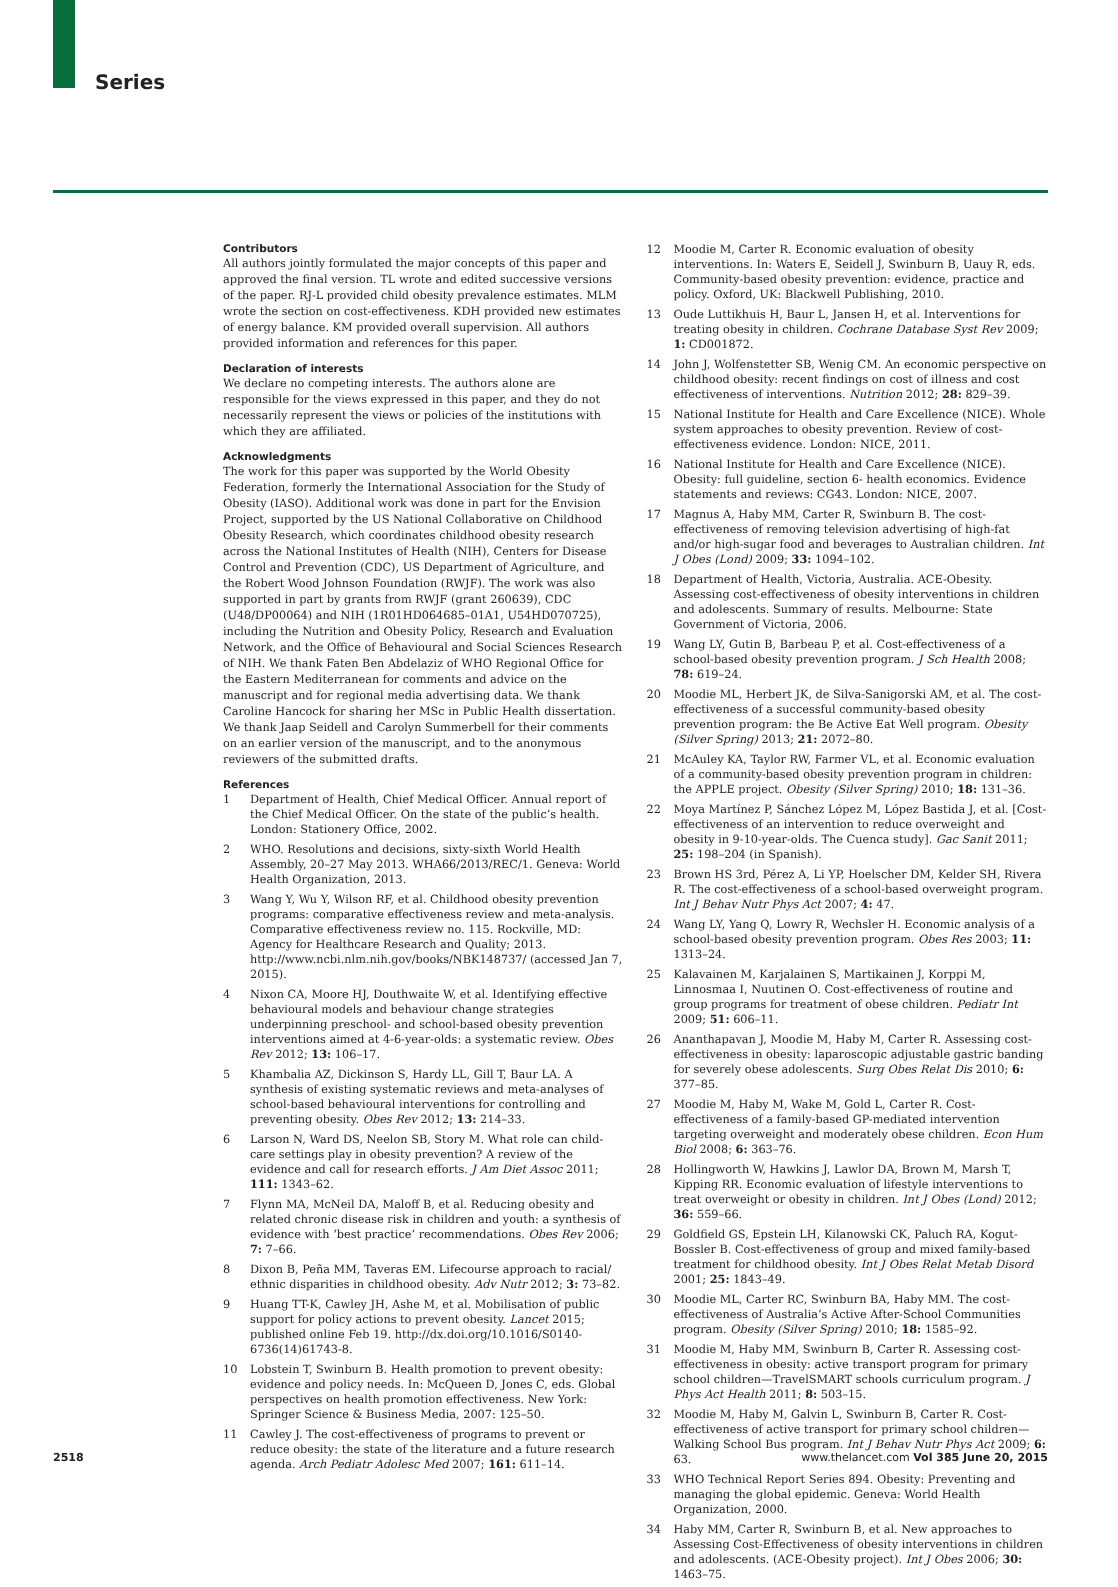Series
Contributors
All authors jointly formulated the major concepts of this paper and approved the final version. TL wrote and edited successive versions of the paper. RJ-L provided child obesity prevalence estimates. MLM wrote the section on cost-effectiveness. KDH provided new estimates of energy balance. KM provided overall supervision. All authors provided information and references for this paper.
Declaration of interests
We declare no competing interests. The authors alone are responsible for the views expressed in this paper, and they do not necessarily represent the views or policies of the institutions with which they are affiliated.
Acknowledgments
The work for this paper was supported by the World Obesity Federation, formerly the International Association for the Study of Obesity (IASO). Additional work was done in part for the Envision Project, supported by the US National Collaborative on Childhood Obesity Research, which coordinates childhood obesity research across the National Institutes of Health (NIH), Centers for Disease Control and Prevention (CDC), US Department of Agriculture, and the Robert Wood Johnson Foundation (RWJF). The work was also supported in part by grants from RWJF (grant 260639), CDC (U48/DP00064) and NIH (1R01HD064685–01A1, U54HD070725), including the Nutrition and Obesity Policy, Research and Evaluation Network, and the Office of Behavioural and Social Sciences Research of NIH. We thank Faten Ben Abdelaziz of WHO Regional Office for the Eastern Mediterranean for comments and advice on the manuscript and for regional media advertising data. We thank Caroline Hancock for sharing her MSc in Public Health dissertation. We thank Jaap Seidell and Carolyn Summerbell for their comments on an earlier version of the manuscript, and to the anonymous reviewers of the submitted drafts.
References
1 Department of Health, Chief Medical Officer. Annual report of the Chief Medical Officer. On the state of the public’s health. London: Stationery Office, 2002.
2 WHO. Resolutions and decisions, sixty-sixth World Health Assembly, 20–27 May 2013. WHA66/2013/REC/1. Geneva: World Health Organization, 2013.
3 Wang Y, Wu Y, Wilson RF, et al. Childhood obesity prevention programs: comparative effectiveness review and meta-analysis. Comparative effectiveness review no. 115. Rockville, MD: Agency for Healthcare Research and Quality; 2013. http://www.ncbi.nlm.nih.gov/books/NBK148737/ (accessed Jan 7, 2015).
4 Nixon CA, Moore HJ, Douthwaite W, et al. Identifying effective behavioural models and behaviour change strategies underpinning preschool- and school-based obesity prevention interventions aimed at 4-6-year-olds: a systematic review. Obes Rev 2012; 13: 106–17.
5 Khambalia AZ, Dickinson S, Hardy LL, Gill T, Baur LA. A synthesis of existing systematic reviews and meta-analyses of school-based behavioural interventions for controlling and preventing obesity. Obes Rev 2012; 13: 214–33.
6 Larson N, Ward DS, Neelon SB, Story M. What role can child-care settings play in obesity prevention? A review of the evidence and call for research efforts. J Am Diet Assoc 2011; 111: 1343–62.
7 Flynn MA, McNeil DA, Maloff B, et al. Reducing obesity and related chronic disease risk in children and youth: a synthesis of evidence with ‘best practice’ recommendations. Obes Rev 2006; 7: 7–66.
8 Dixon B, Peña MM, Taveras EM. Lifecourse approach to racial/ ethnic disparities in childhood obesity. Adv Nutr 2012; 3: 73–82.
9 Huang TT-K, Cawley JH, Ashe M, et al. Mobilisation of public support for policy actions to prevent obesity. Lancet 2015; published online Feb 19. http://dx.doi.org/10.1016/S0140-6736(14)61743-8.
10 Lobstein T, Swinburn B. Health promotion to prevent obesity: evidence and policy needs. In: McQueen D, Jones C, eds. Global perspectives on health promotion effectiveness. New York: Springer Science & Business Media, 2007: 125–50.
11 Cawley J. The cost-effectiveness of programs to prevent or reduce obesity: the state of the literature and a future research agenda. Arch Pediatr Adolesc Med 2007; 161: 611–14.
12 Moodie M, Carter R. Economic evaluation of obesity interventions. In: Waters E, Seidell J, Swinburn B, Uauy R, eds. Community-based obesity prevention: evidence, practice and policy. Oxford, UK: Blackwell Publishing, 2010.
13 Oude Luttikhuis H, Baur L, Jansen H, et al. Interventions for treating obesity in children. Cochrane Database Syst Rev 2009; 1: CD001872.
14 John J, Wolfenstetter SB, Wenig CM. An economic perspective on childhood obesity: recent findings on cost of illness and cost effectiveness of interventions. Nutrition 2012; 28: 829–39.
15 National Institute for Health and Care Excellence (NICE). Whole system approaches to obesity prevention. Review of cost-effectiveness evidence. London: NICE, 2011.
16 National Institute for Health and Care Excellence (NICE). Obesity: full guideline, section 6- health economics. Evidence statements and reviews: CG43. London: NICE, 2007.
17 Magnus A, Haby MM, Carter R, Swinburn B. The cost-effectiveness of removing television advertising of high-fat and/or high-sugar food and beverages to Australian children. Int J Obes (Lond) 2009; 33: 1094–102.
18 Department of Health, Victoria, Australia. ACE-Obesity. Assessing cost-effectiveness of obesity interventions in children and adolescents. Summary of results. Melbourne: State Government of Victoria, 2006.
19 Wang LY, Gutin B, Barbeau P, et al. Cost-effectiveness of a school-based obesity prevention program. J Sch Health 2008; 78: 619–24.
20 Moodie ML, Herbert JK, de Silva-Sanigorski AM, et al. The cost-effectiveness of a successful community-based obesity prevention program: the Be Active Eat Well program. Obesity (Silver Spring) 2013; 21: 2072–80.
21 McAuley KA, Taylor RW, Farmer VL, et al. Economic evaluation of a community-based obesity prevention program in children: the APPLE project. Obesity (Silver Spring) 2010; 18: 131–36.
22 Moya Martínez P, Sánchez López M, López Bastida J, et al. [Cost-effectiveness of an intervention to reduce overweight and obesity in 9-10-year-olds. The Cuenca study]. Gac Sanit 2011; 25: 198–204 (in Spanish).
23 Brown HS 3rd, Pérez A, Li YP, Hoelscher DM, Kelder SH, Rivera R. The cost-effectiveness of a school-based overweight program. Int J Behav Nutr Phys Act 2007; 4: 47.
24 Wang LY, Yang Q, Lowry R, Wechsler H. Economic analysis of a school-based obesity prevention program. Obes Res 2003; 11: 1313–24.
25 Kalavainen M, Karjalainen S, Martikainen J, Korppi M, Linnosmaa I, Nuutinen O. Cost-effectiveness of routine and group programs for treatment of obese children. Pediatr Int 2009; 51: 606–11.
26 Ananthapavan J, Moodie M, Haby M, Carter R. Assessing cost-effectiveness in obesity: laparoscopic adjustable gastric banding for severely obese adolescents. Surg Obes Relat Dis 2010; 6: 377–85.
27 Moodie M, Haby M, Wake M, Gold L, Carter R. Cost-effectiveness of a family-based GP-mediated intervention targeting overweight and moderately obese children. Econ Hum Biol 2008; 6: 363–76.
28 Hollingworth W, Hawkins J, Lawlor DA, Brown M, Marsh T, Kipping RR. Economic evaluation of lifestyle interventions to treat overweight or obesity in children. Int J Obes (Lond) 2012; 36: 559–66.
29 Goldfield GS, Epstein LH, Kilanowski CK, Paluch RA, Kogut-Bossler B. Cost-effectiveness of group and mixed family-based treatment for childhood obesity. Int J Obes Relat Metab Disord 2001; 25: 1843–49.
30 Moodie ML, Carter RC, Swinburn BA, Haby MM. The cost-effectiveness of Australia’s Active After-School Communities program. Obesity (Silver Spring) 2010; 18: 1585–92.
31 Moodie M, Haby MM, Swinburn B, Carter R. Assessing cost-effectiveness in obesity: active transport program for primary school children—TravelSMART schools curriculum program. J Phys Act Health 2011; 8: 503–15.
32 Moodie M, Haby M, Galvin L, Swinburn B, Carter R. Cost-effectiveness of active transport for primary school children—Walking School Bus program. Int J Behav Nutr Phys Act 2009; 6: 63.
33 WHO Technical Report Series 894. Obesity: Preventing and managing the global epidemic. Geneva: World Health Organization, 2000.
34 Haby MM, Carter R, Swinburn B, et al. New approaches to Assessing Cost-Effectiveness of obesity interventions in children and adolescents. (ACE-Obesity project). Int J Obes 2006; 30: 1463–75.
2518 www.thelancet.com Vol 385 June 20, 2015